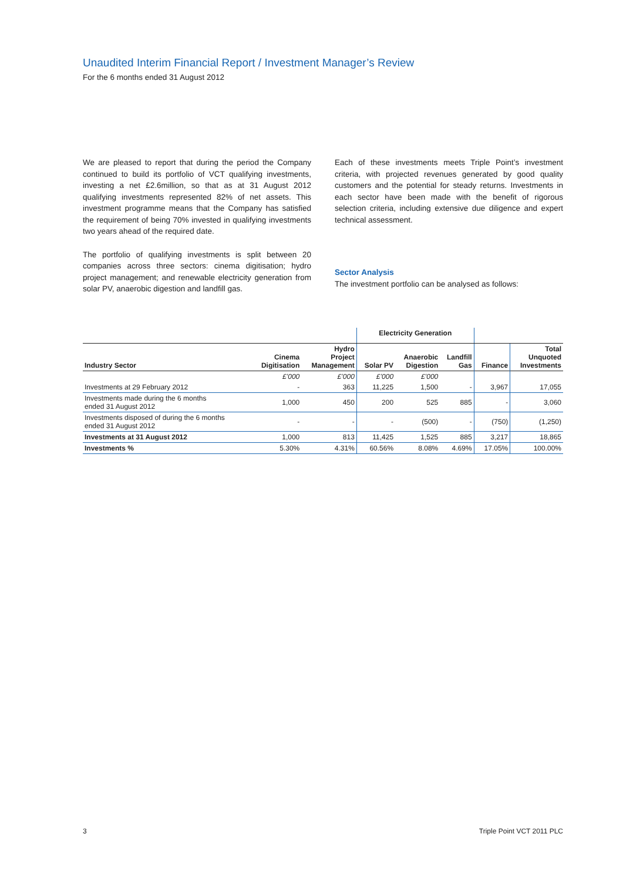Unaudited Interim Financial Report / Investment Manager’s Review
For the 6 months ended 31 August 2012
We are pleased to report that during the period the Company continued to build its portfolio of VCT qualifying investments, investing a net £2.6million, so that as at 31 August 2012 qualifying investments represented 82% of net assets. This investment programme means that the Company has satisfied the requirement of being 70% invested in qualifying investments two years ahead of the required date.
The portfolio of qualifying investments is split between 20 companies across three sectors: cinema digitisation; hydro project management; and renewable electricity generation from solar PV, anaerobic digestion and landfill gas.
Each of these investments meets Triple Point’s investment criteria, with projected revenues generated by good quality customers and the potential for steady returns. Investments in each sector have been made with the benefit of rigorous selection criteria, including extensive due diligence and expert technical assessment.
Sector Analysis
The investment portfolio can be analysed as follows:
| | | | Electricity Generation | | | | |
| --- | --- | --- | --- | --- | --- | --- | --- |
| Industry Sector | Cinema Digitisation | Hydro Project Management | Solar PV | Anaerobic Digestion | Landfill Gas | Finance | Total Unquoted Investments |
| | £’000 | £’000 | £’000 | £’000 | | | |
| Investments at 29 February 2012 | - | 363 | 11,225 | 1,500 | - | 3,967 | 17,055 |
| Investments made during the 6 months ended 31 August 2012 | 1,000 | 450 | 200 | 525 | 885 | - | 3,060 |
| Investments disposed of during the 6 months ended 31 August 2012 | - | - | - | (500) | - | (750) | (1,250) |
| Investments at 31 August 2012 | 1,000 | 813 | 11,425 | 1,525 | 885 | 3,217 | 18,865 |
| Investments % | 5.30% | 4.31% | 60.56% | 8.08% | 4.69% | 17.05% | 100.00% |
3 Triple Point VCT 2011 PLC